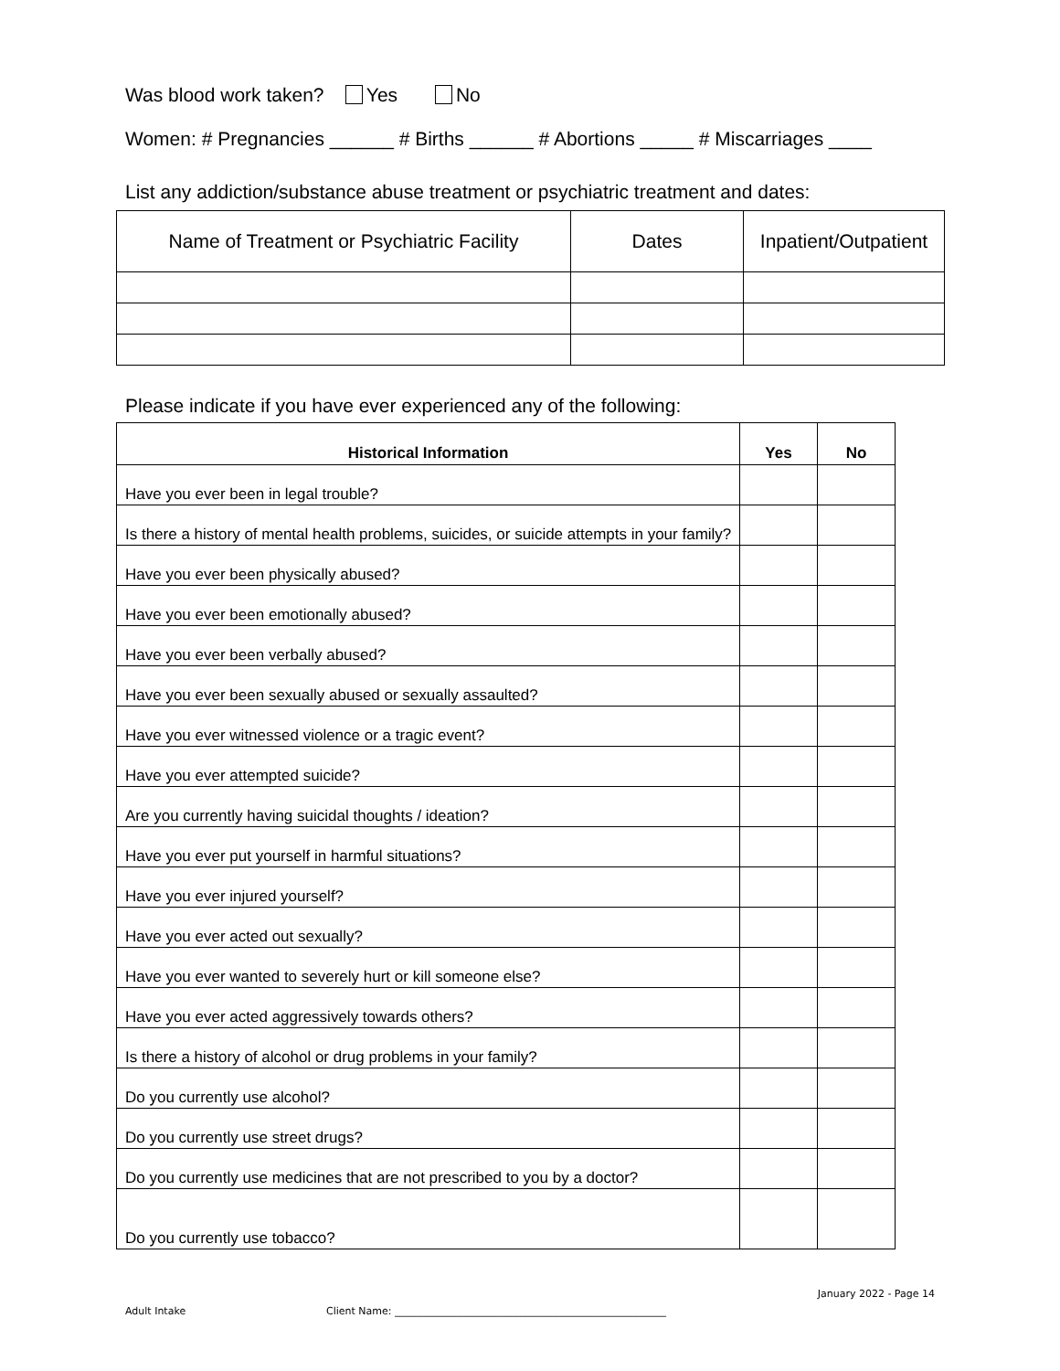Was blood work taken? Yes No
Women: # Pregnancies ______ # Births ______ # Abortions _____ # Miscarriages ____
List any addiction/substance abuse treatment or psychiatric treatment and dates:
| Name of Treatment or Psychiatric Facility | Dates | Inpatient/Outpatient |
| --- | --- | --- |
Please indicate if you have ever experienced any of the following:
| Historical Information | Yes | No |
| --- | --- | --- |
| Have you ever been in legal trouble? | | |
| Is there a history of mental health problems, suicides, or suicide attempts in your family? | | |
| Have you ever been physically abused? | | |
| Have you ever been emotionally abused? | | |
| Have you ever been verbally abused? | | |
| Have you ever been sexually abused or sexually assaulted? | | |
| Have you ever witnessed violence or a tragic event? | | |
| Have you ever attempted suicide? | | |
| Are you currently having suicidal thoughts / ideation? | | |
| Have you ever put yourself in harmful situations? | | |
| Have you ever injured yourself? | | |
| Have you ever acted out sexually? | | |
| Have you ever wanted to severely hurt or kill someone else? | | |
| Have you ever acted aggressively towards others? | | |
| Is there a history of alcohol or drug problems in your family? | | |
| Do you currently use alcohol? | | |
| Do you currently use street drugs? | | |
| Do you currently use medicines that are not prescribed to you by a doctor? | | |
| Do you currently use tobacco? | | |
January 2022 - Page 14
Adult Intake Client Name: ______________________________________________________